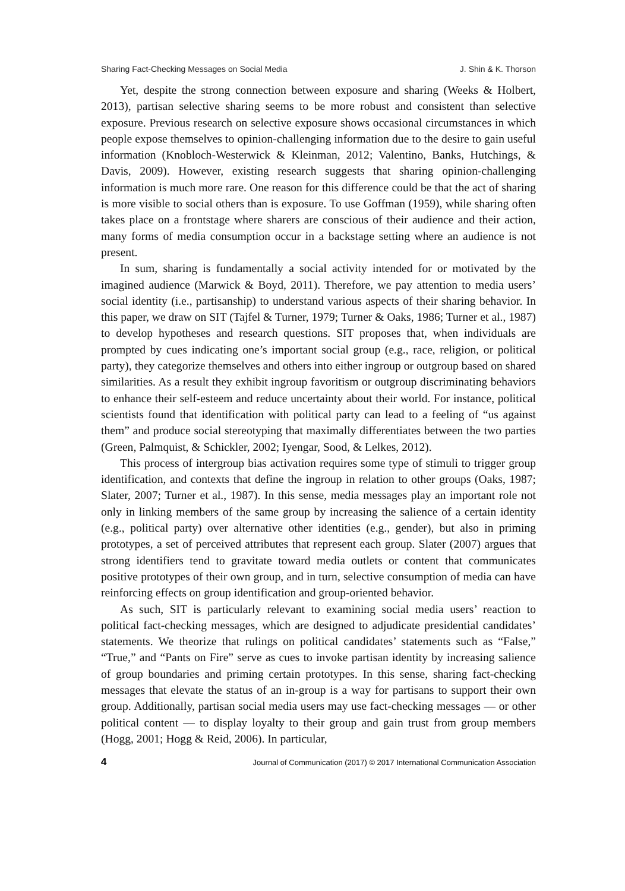Sharing Fact-Checking Messages on Social Media J. Shin & K. Thorson
Yet, despite the strong connection between exposure and sharing (Weeks & Holbert, 2013), partisan selective sharing seems to be more robust and consistent than selective exposure. Previous research on selective exposure shows occasional circumstances in which people expose themselves to opinion-challenging information due to the desire to gain useful information (Knobloch-Westerwick & Kleinman, 2012; Valentino, Banks, Hutchings, & Davis, 2009). However, existing research suggests that sharing opinion-challenging information is much more rare. One reason for this difference could be that the act of sharing is more visible to social others than is exposure. To use Goffman (1959), while sharing often takes place on a frontstage where sharers are conscious of their audience and their action, many forms of media consumption occur in a backstage setting where an audience is not present.
In sum, sharing is fundamentally a social activity intended for or motivated by the imagined audience (Marwick & Boyd, 2011). Therefore, we pay attention to media users’ social identity (i.e., partisanship) to understand various aspects of their sharing behavior. In this paper, we draw on SIT (Tajfel & Turner, 1979; Turner & Oaks, 1986; Turner et al., 1987) to develop hypotheses and research questions. SIT proposes that, when individuals are prompted by cues indicating one’s important social group (e.g., race, religion, or political party), they categorize themselves and others into either ingroup or outgroup based on shared similarities. As a result they exhibit ingroup favoritism or outgroup discriminating behaviors to enhance their self-esteem and reduce uncertainty about their world. For instance, political scientists found that identification with political party can lead to a feeling of “us against them” and produce social stereotyping that maximally differentiates between the two parties (Green, Palmquist, & Schickler, 2002; Iyengar, Sood, & Lelkes, 2012).
This process of intergroup bias activation requires some type of stimuli to trigger group identification, and contexts that define the ingroup in relation to other groups (Oaks, 1987; Slater, 2007; Turner et al., 1987). In this sense, media messages play an important role not only in linking members of the same group by increasing the salience of a certain identity (e.g., political party) over alternative other identities (e.g., gender), but also in priming prototypes, a set of perceived attributes that represent each group. Slater (2007) argues that strong identifiers tend to gravitate toward media outlets or content that communicates positive prototypes of their own group, and in turn, selective consumption of media can have reinforcing effects on group identification and group-oriented behavior.
As such, SIT is particularly relevant to examining social media users’ reaction to political fact-checking messages, which are designed to adjudicate presidential candidates’ statements. We theorize that rulings on political candidates’ statements such as “False,” “True,” and “Pants on Fire” serve as cues to invoke partisan identity by increasing salience of group boundaries and priming certain prototypes. In this sense, sharing fact-checking messages that elevate the status of an in-group is a way for partisans to support their own group. Additionally, partisan social media users may use fact-checking messages — or other political content — to display loyalty to their group and gain trust from group members (Hogg, 2001; Hogg & Reid, 2006). In particular,
4 Journal of Communication (2017) © 2017 International Communication Association